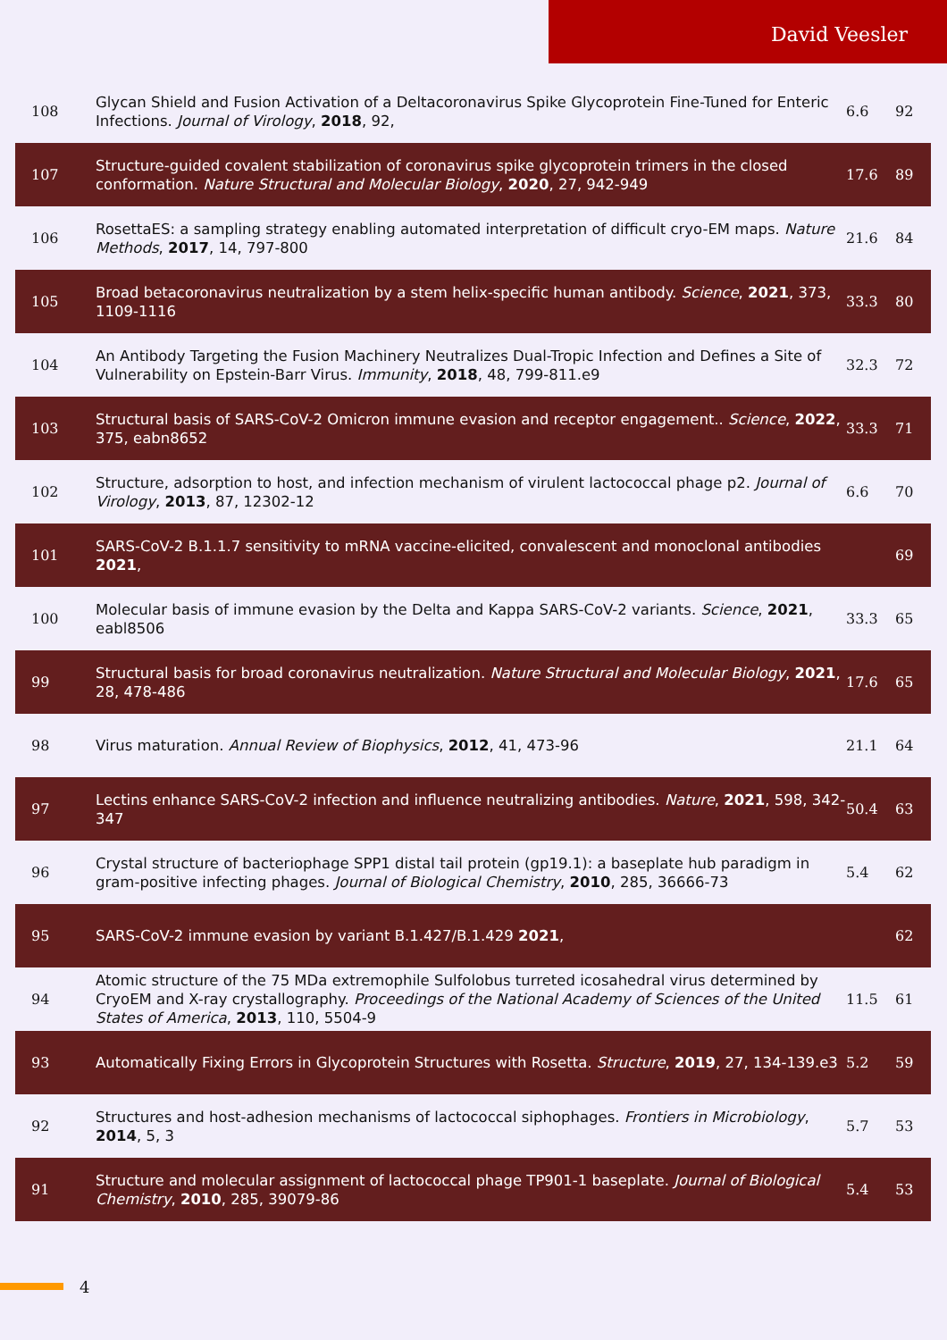David Veesler
| 108 | Glycan Shield and Fusion Activation of a Deltacoronavirus Spike Glycoprotein Fine-Tuned for Enteric Infections. Journal of Virology , 2018 , 92, | 6.6 | 92 |
| 107 | Structure-guided covalent stabilization of coronavirus spike glycoprotein trimers in the closed conformation. Nature Structural and Molecular Biology , 2020 , 27, 942-949 | 17.6 | 89 |
| 106 | RosettaES: a sampling strategy enabling automated interpretation of difficult cryo-EM maps. Nature Methods , 2017 , 14, 797-800 | 21.6 | 84 |
| 105 | Broad betacoronavirus neutralization by a stem helix-specific human antibody. Science , 2021 , 373, 1109-1116 | 33.3 | 80 |
| 104 | An Antibody Targeting the Fusion Machinery Neutralizes Dual-Tropic Infection and Defines a Site of Vulnerability on Epstein-Barr Virus. Immunity , 2018 , 48, 799-811.e9 | 32.3 | 72 |
| 103 | Structural basis of SARS-CoV-2 Omicron immune evasion and receptor engagement.. Science , 2022 , 375, eabn8652 | 33.3 | 71 |
| 102 | Structure, adsorption to host, and infection mechanism of virulent lactococcal phage p2. Journal of Virology , 2013 , 87, 12302-12 | 6.6 | 70 |
| 101 | SARS-CoV-2 B.1.1.7 sensitivity to mRNA vaccine-elicited, convalescent and monoclonal antibodies 2021 , | | 69 |
| 100 | Molecular basis of immune evasion by the Delta and Kappa SARS-CoV-2 variants. Science , 2021 , eabl8506 | 33.3 | 65 |
| 99 | Structural basis for broad coronavirus neutralization. Nature Structural and Molecular Biology , 2021 , 28, 478-486 | 17.6 | 65 |
| 98 | Virus maturation. Annual Review of Biophysics , 2012 , 41, 473-96 | 21.1 | 64 |
| 97 | Lectins enhance SARS-CoV-2 infection and influence neutralizing antibodies. Nature , 2021 , 598, 342-347 | 50.4 | 63 |
| 96 | Crystal structure of bacteriophage SPP1 distal tail protein (gp19.1): a baseplate hub paradigm in gram-positive infecting phages. Journal of Biological Chemistry , 2010 , 285, 36666-73 | 5.4 | 62 |
| 95 | SARS-CoV-2 immune evasion by variant B.1.427/B.1.429 2021 , | | 62 |
| 94 | Atomic structure of the 75 MDa extremophile Sulfolobus turreted icosahedral virus determined by CryoEM and X-ray crystallography. Proceedings of the National Academy of Sciences of the United States of America , 2013 , 110, 5504-9 | 11.5 | 61 |
| 93 | Automatically Fixing Errors in Glycoprotein Structures with Rosetta. Structure , 2019 , 27, 134-139.e3 | 5.2 | 59 |
| 92 | Structures and host-adhesion mechanisms of lactococcal siphophages. Frontiers in Microbiology , 2014 , 5, 3 | 5.7 | 53 |
| 91 | Structure and molecular assignment of lactococcal phage TP901-1 baseplate. Journal of Biological Chemistry , 2010 , 285, 39079-86 | 5.4 | 53 |
4